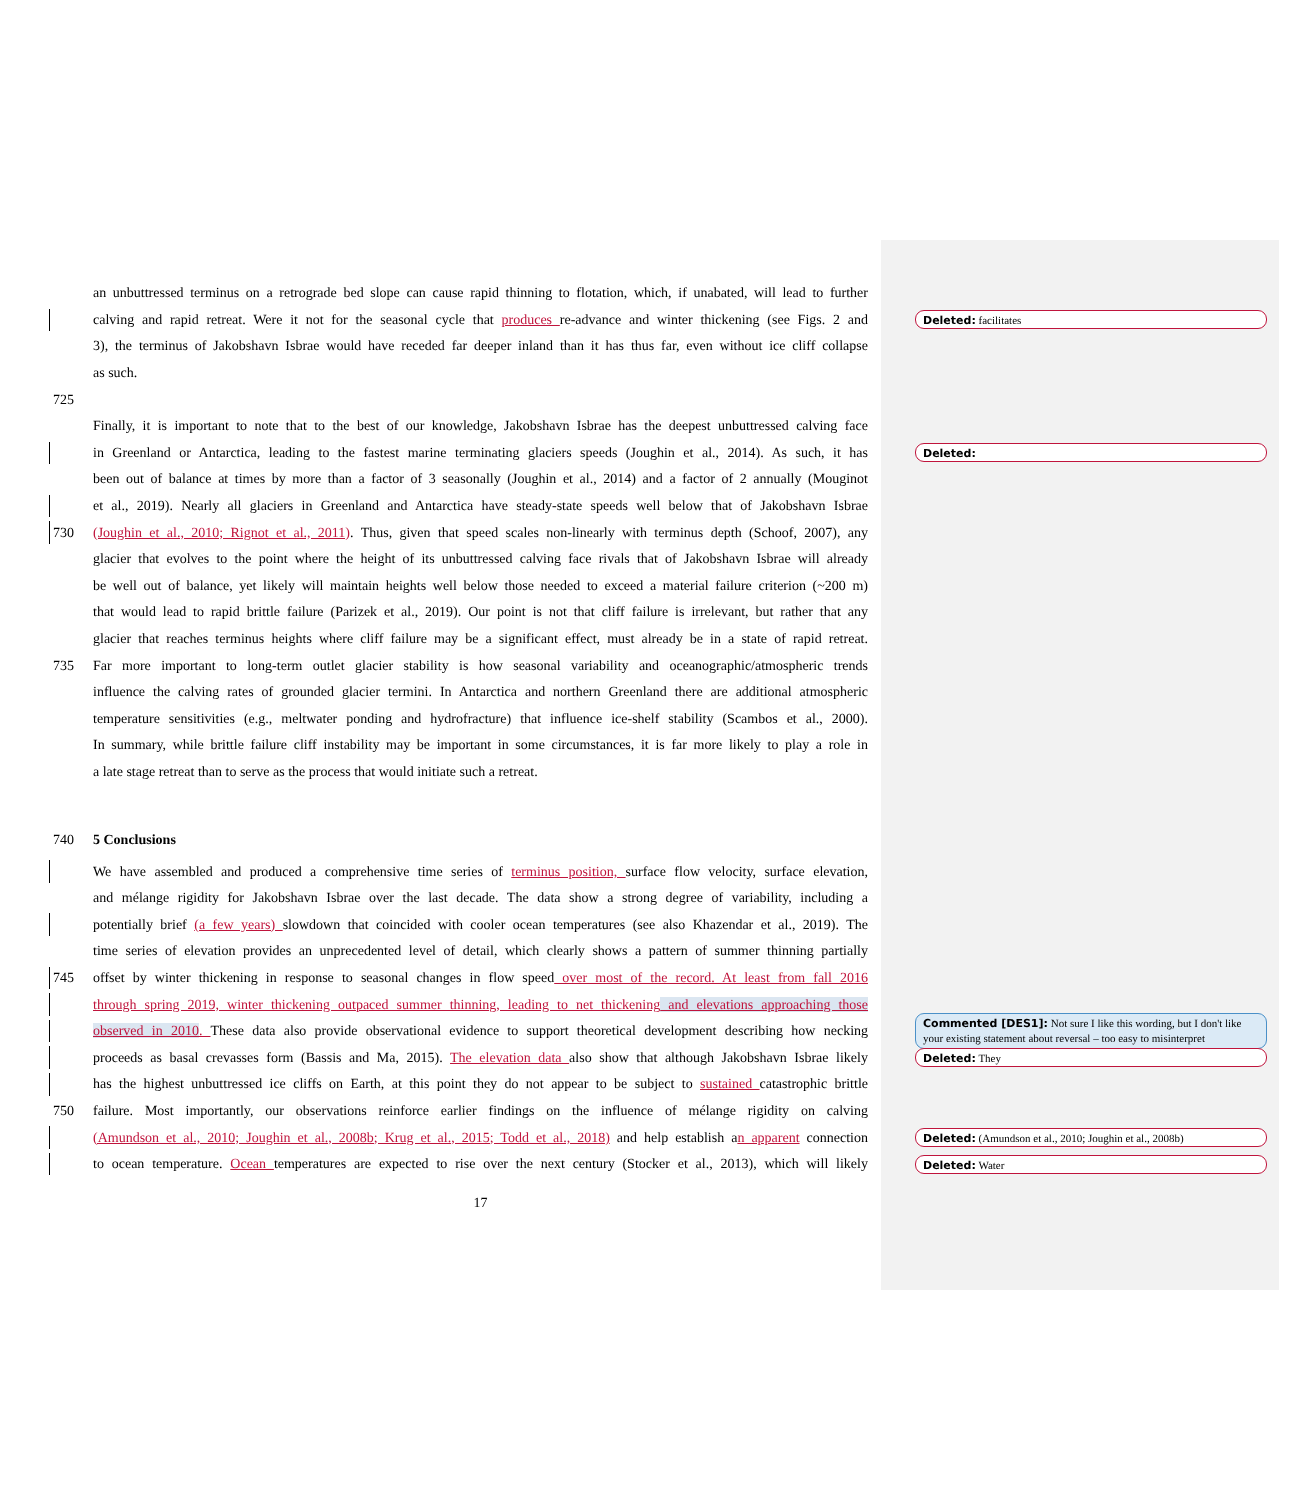an unbuttressed terminus on a retrograde bed slope can cause rapid thinning to flotation, which, if unabated, will lead to further
calving and rapid retreat. Were it not for the seasonal cycle that produces re-advance and winter thickening (see Figs. 2 and
Deleted: facilitates
3), the terminus of Jakobshavn Isbrae would have receded far deeper inland than it has thus far, even without ice cliff collapse
as such.
725
Finally, it is important to note that to the best of our knowledge, Jakobshavn Isbrae has the deepest unbuttressed calving face
in Greenland or Antarctica, leading to the fastest marine terminating glaciers speeds (Joughin et al., 2014). As such, it has
Deleted:
been out of balance at times by more than a factor of 3 seasonally (Joughin et al., 2014) and a factor of 2 annually (Mouginot
et al., 2019). Nearly all glaciers in Greenland and Antarctica have steady-state speeds well below that of Jakobshavn Isbrae
730 (Joughin et al., 2010; Rignot et al., 2011). Thus, given that speed scales non-linearly with terminus depth (Schoof, 2007), any
glacier that evolves to the point where the height of its unbuttressed calving face rivals that of Jakobshavn Isbrae will already
be well out of balance, yet likely will maintain heights well below those needed to exceed a material failure criterion (~200 m)
that would lead to rapid brittle failure (Parizek et al., 2019). Our point is not that cliff failure is irrelevant, but rather that any
glacier that reaches terminus heights where cliff failure may be a significant effect, must already be in a state of rapid retreat.
735 Far more important to long-term outlet glacier stability is how seasonal variability and oceanographic/atmospheric trends
influence the calving rates of grounded glacier termini. In Antarctica and northern Greenland there are additional atmospheric
temperature sensitivities (e.g., meltwater ponding and hydrofracture) that influence ice-shelf stability (Scambos et al., 2000).
In summary, while brittle failure cliff instability may be important in some circumstances, it is far more likely to play a role in
a late stage retreat than to serve as the process that would initiate such a retreat.
740 5 Conclusions
We have assembled and produced a comprehensive time series of terminus position, surface flow velocity, surface elevation,
and mélange rigidity for Jakobshavn Isbrae over the last decade. The data show a strong degree of variability, including a
potentially brief (a few years) slowdown that coincided with cooler ocean temperatures (see also Khazendar et al., 2019). The
time series of elevation provides an unprecedented level of detail, which clearly shows a pattern of summer thinning partially
745 offset by winter thickening in response to seasonal changes in flow speed over most of the record. At least from fall 2016
through spring 2019, winter thickening outpaced summer thinning, leading to net thickening and elevations approaching those
observed in 2010. These data also provide observational evidence to support theoretical development describing how necking
Commented [DES1]: Not sure I like this wording, but I don't like your existing statement about reversal – too easy to misinterpret
proceeds as basal crevasses form (Bassis and Ma, 2015). The elevation data also show that although Jakobshavn Isbrae likely
Deleted: They
has the highest unbuttressed ice cliffs on Earth, at this point they do not appear to be subject to sustained catastrophic brittle
750 failure. Most importantly, our observations reinforce earlier findings on the influence of mélange rigidity on calving
(Amundson et al., 2010; Joughin et al., 2008b; Krug et al., 2015; Todd et al., 2018) and help establish an apparent connection
Deleted: (Amundson et al., 2010; Joughin et al., 2008b)
to ocean temperature. Ocean temperatures are expected to rise over the next century (Stocker et al., 2013), which will likely
Deleted: Water
17